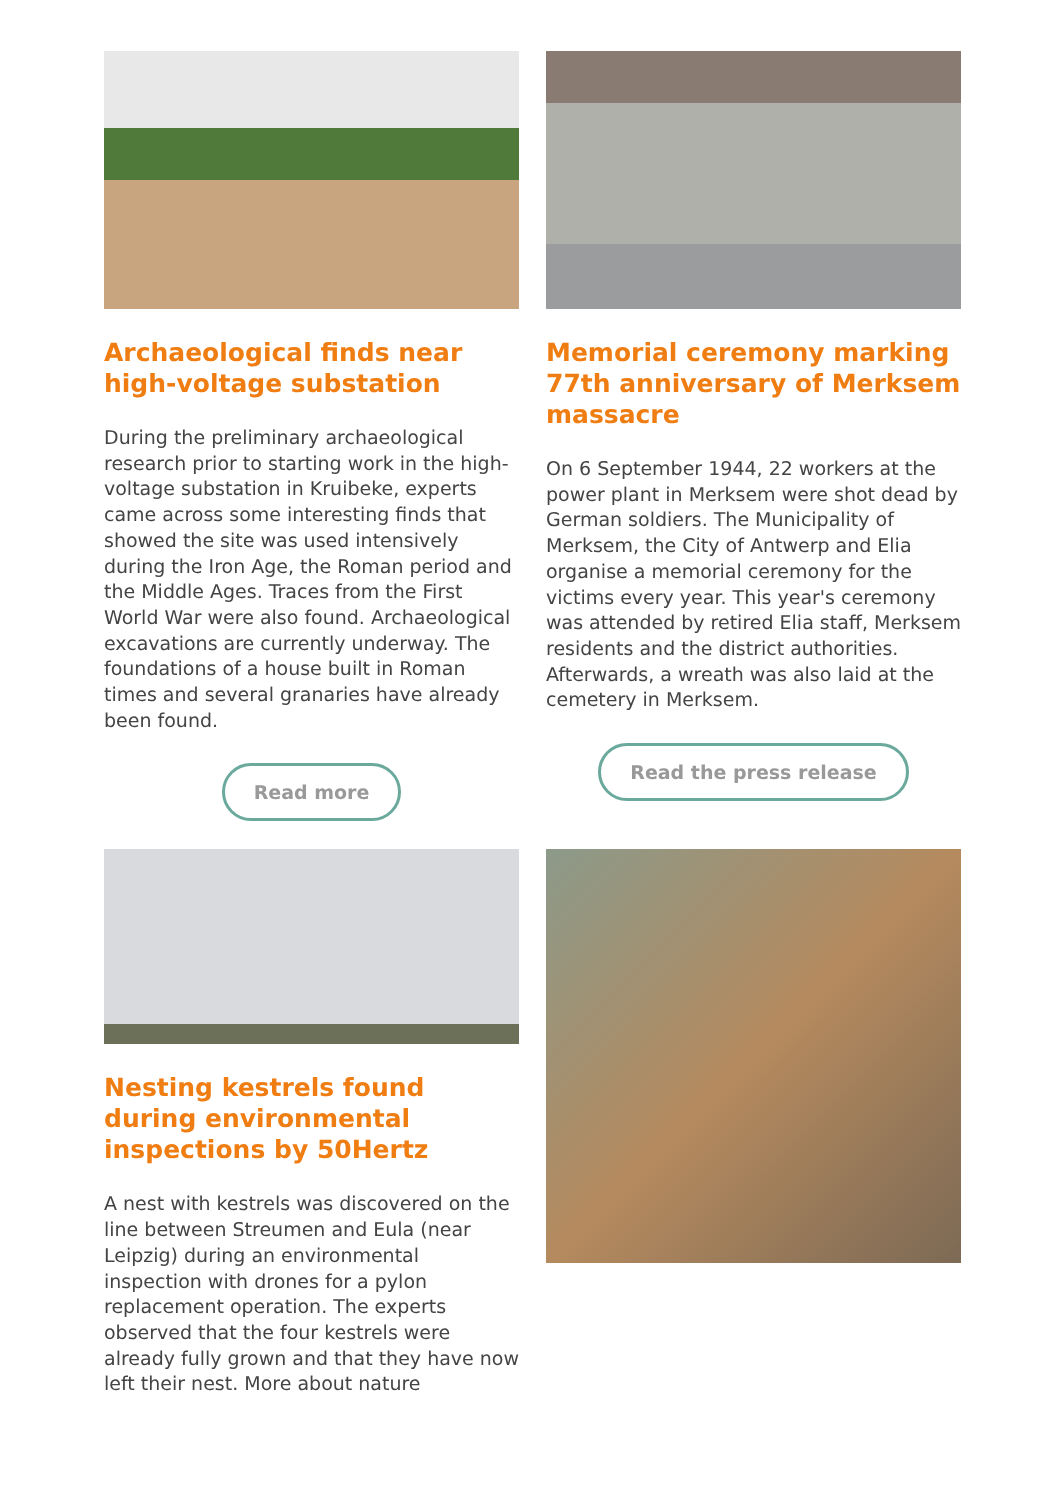Archaeological finds near high-voltage substation
During the preliminary archaeological research prior to starting work in the high-voltage substation in Kruibeke, experts came across some interesting finds that showed the site was used intensively during the Iron Age, the Roman period and the Middle Ages. Traces from the First World War were also found. Archaeological excavations are currently underway. The foundations of a house built in Roman times and several granaries have already been found.
Read more
Memorial ceremony marking 77th anniversary of Merksem massacre
On 6 September 1944, 22 workers at the power plant in Merksem were shot dead by German soldiers. The Municipality of Merksem, the City of Antwerp and Elia organise a memorial ceremony for the victims every year. This year's ceremony was attended by retired Elia staff, Merksem residents and the district authorities. Afterwards, a wreath was also laid at the cemetery in Merksem.
Read the press release
Nesting kestrels found during environmental inspections by 50Hertz
A nest with kestrels was discovered on the line between Streumen and Eula (near Leipzig) during an environmental inspection with drones for a pylon replacement operation. The experts observed that the four kestrels were already fully grown and that they have now left their nest. More about nature